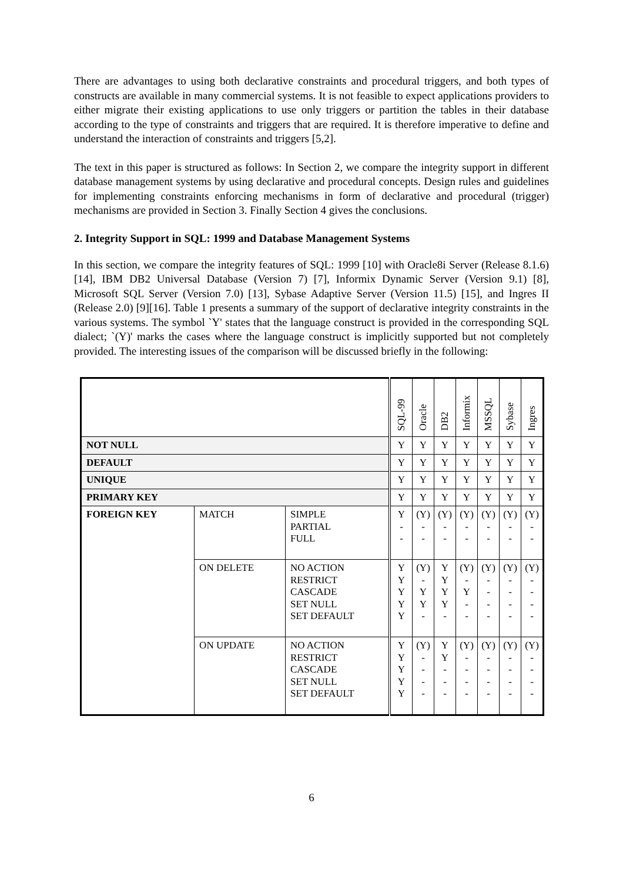There are advantages to using both declarative constraints and procedural triggers, and both types of constructs are available in many commercial systems. It is not feasible to expect applications providers to either migrate their existing applications to use only triggers or partition the tables in their database according to the type of constraints and triggers that are required. It is therefore imperative to define and understand the interaction of constraints and triggers [5,2].
The text in this paper is structured as follows: In Section 2, we compare the integrity support in different database management systems by using declarative and procedural concepts. Design rules and guidelines for implementing constraints enforcing mechanisms in form of declarative and procedural (trigger) mechanisms are provided in Section 3. Finally Section 4 gives the conclusions.
2. Integrity Support in SQL: 1999 and Database Management Systems
In this section, we compare the integrity features of SQL: 1999 [10] with Oracle8i Server (Release 8.1.6) [14], IBM DB2 Universal Database (Version 7) [7], Informix Dynamic Server (Version 9.1) [8], Microsoft SQL Server (Version 7.0) [13], Sybase Adaptive Server (Version 11.5) [15], and Ingres II (Release 2.0) [9][16]. Table 1 presents a summary of the support of declarative integrity constraints in the various systems. The symbol `Y' states that the language construct is provided in the corresponding SQL dialect; `(Y)' marks the cases where the language construct is implicitly supported but not completely provided. The interesting issues of the comparison will be discussed briefly in the following:
| | | | SQL-99 | Oracle | DB2 | Informix | MSSQL | Sybase | Ingres |
| --- | --- | --- | --- | --- | --- | --- | --- | --- | --- |
| NOT NULL | | | Y | Y | Y | Y | Y | Y | Y |
| DEFAULT | | | Y | Y | Y | Y | Y | Y | Y |
| UNIQUE | | | Y | Y | Y | Y | Y | Y | Y |
| PRIMARY KEY | | | Y | Y | Y | Y | Y | Y | Y |
| FOREIGN KEY | MATCH | SIMPLE PARTIAL FULL | Y - - | (Y) - - | (Y) - - | (Y) - - | (Y) - - | (Y) - - | (Y) - - |
| | ON DELETE | NO ACTION RESTRICT CASCADE SET NULL SET DEFAULT | Y Y Y Y Y | (Y) - Y Y - | Y Y Y Y - | (Y) - Y - - | (Y) - - - - | (Y) - - - - | (Y) - - - - |
| | ON UPDATE | NO ACTION RESTRICT CASCADE SET NULL SET DEFAULT | Y Y Y Y Y | (Y) - - - - | Y Y - - - | (Y) - - - - | (Y) - - - - | (Y) - - - - | (Y) - - - - |
6